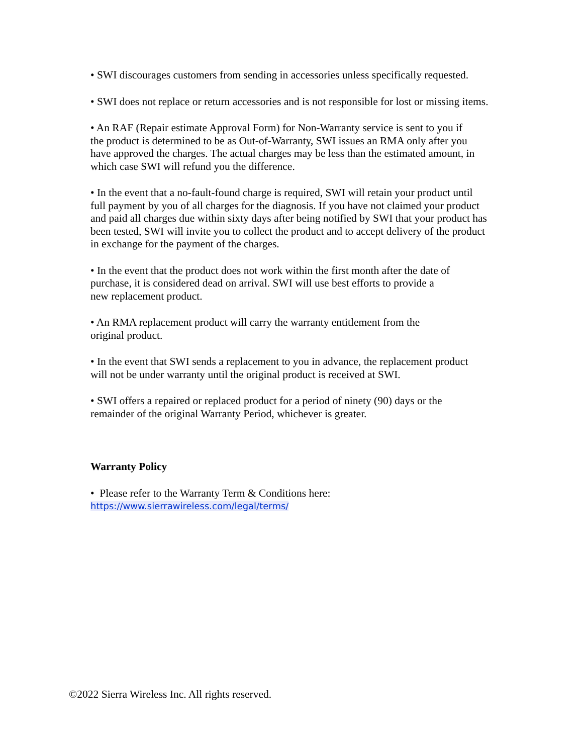• SWI discourages customers from sending in accessories unless specifically requested.
• SWI does not replace or return accessories and is not responsible for lost or missing items.
• An RAF (Repair estimate Approval Form) for Non-Warranty service is sent to you if
the product is determined to be as Out-of-Warranty, SWI issues an RMA only after you
have approved the charges. The actual charges may be less than the estimated amount, in
which case SWI will refund you the difference.
• In the event that a no-fault-found charge is required, SWI will retain your product until
full payment by you of all charges for the diagnosis. If you have not claimed your product
and paid all charges due within sixty days after being notified by SWI that your product has
been tested, SWI will invite you to collect the product and to accept delivery of the product
in exchange for the payment of the charges.
• In the event that the product does not work within the first month after the date of
purchase, it is considered dead on arrival. SWI will use best efforts to provide a
new replacement product.
• An RMA replacement product will carry the warranty entitlement from the
original product.
• In the event that SWI sends a replacement to you in advance, the replacement product
will not be under warranty until the original product is received at SWI.
• SWI offers a repaired or replaced product for a period of ninety (90) days or the
remainder of the original Warranty Period, whichever is greater.
Warranty Policy
• Please refer to the Warranty Term & Conditions here:
https://www.sierrawireless.com/legal/terms/
©2022 Sierra Wireless Inc. All rights reserved.